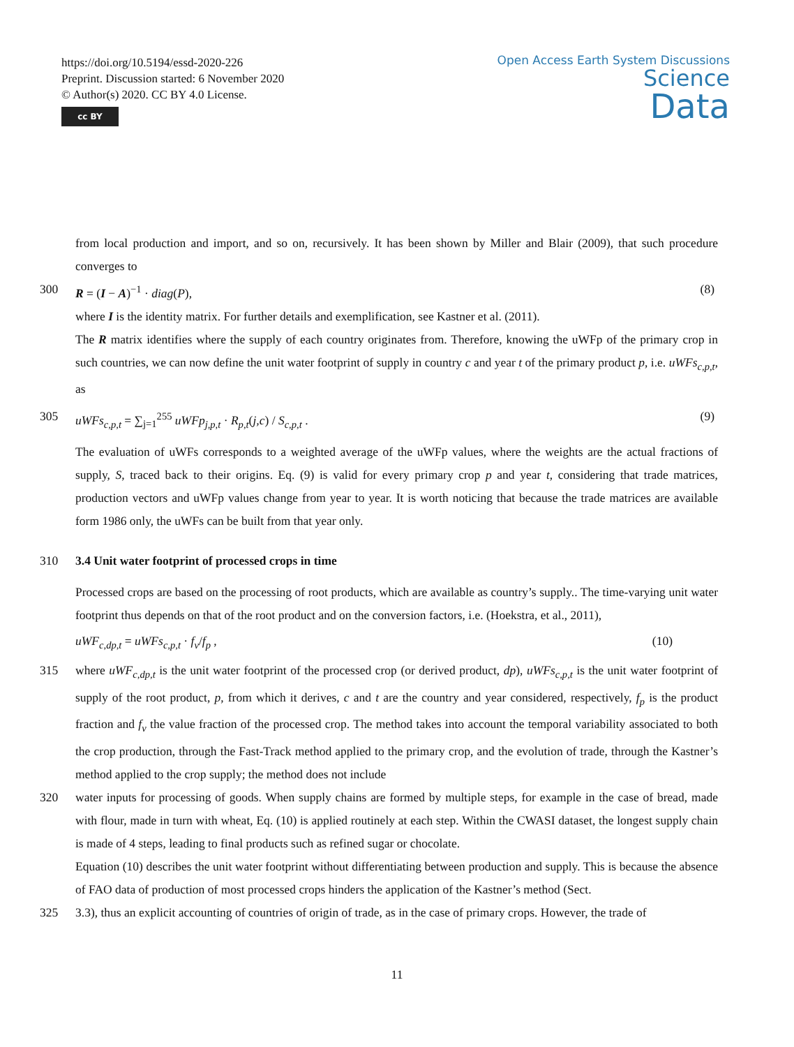https://doi.org/10.5194/essd-2020-226
Preprint. Discussion started: 6 November 2020
© Author(s) 2020. CC BY 4.0 License.
cc BY
Open Access Earth System Discussions
Science
Data
from local production and import, and so on, recursively. It has been shown by Miller and Blair (2009), that such procedure converges to
300 R = (I − A)<sup>−1</sup> · diag(P), (8)
where I is the identity matrix. For further details and exemplification, see Kastner et al. (2011).
The R matrix identifies where the supply of each country originates from. Therefore, knowing the uWFp of the primary crop in such countries, we can now define the unit water footprint of supply in country c and year t of the primary product p, i.e. uWFs<sub>c,p,t</sub>, as
305 uWFs<sub>c,p,t</sub> = ∑<sub>j=1</sub><sup>255</sup> uWFp<sub>j,p,t</sub> · R<sub>p,t</sub>(j,c) / S<sub>c,p,t</sub> . (9)
The evaluation of uWFs corresponds to a weighted average of the uWFp values, where the weights are the actual fractions of supply, S, traced back to their origins. Eq. (9) is valid for every primary crop p and year t, considering that trade matrices, production vectors and uWFp values change from year to year. It is worth noticing that because the trade matrices are available form 1986 only, the uWFs can be built from that year only.
310 3.4 Unit water footprint of processed crops in time
Processed crops are based on the processing of root products, which are available as country’s supply.. The time-varying unit water footprint thus depends on that of the root product and on the conversion factors, i.e. (Hoekstra, et al., 2011),
uWF<sub>c,dp,t</sub> = uWFs<sub>c,p,t</sub> · f<sub>v</sub>/f<sub>p</sub> , (10)
315 where uWF<sub>c,dp,t</sub> is the unit water footprint of the processed crop (or derived product, dp), uWFs<sub>c,p,t</sub> is the unit water footprint of supply of the root product, p, from which it derives, c and t are the country and year considered, respectively, f<sub>p</sub> is the product fraction and f<sub>v</sub> the value fraction of the processed crop. The method takes into account the temporal variability associated to both the crop production, through the Fast-Track method applied to the primary crop, and the evolution of trade, through the Kastner’s method applied to the crop supply; the method does not include
320 water inputs for processing of goods. When supply chains are formed by multiple steps, for example in the case of bread, made with flour, made in turn with wheat, Eq. (10) is applied routinely at each step. Within the CWASI dataset, the longest supply chain is made of 4 steps, leading to final products such as refined sugar or chocolate.
Equation (10) describes the unit water footprint without differentiating between production and supply. This is because the absence of FAO data of production of most processed crops hinders the application of the Kastner’s method (Sect.
325 3.3), thus an explicit accounting of countries of origin of trade, as in the case of primary crops. However, the trade of
11